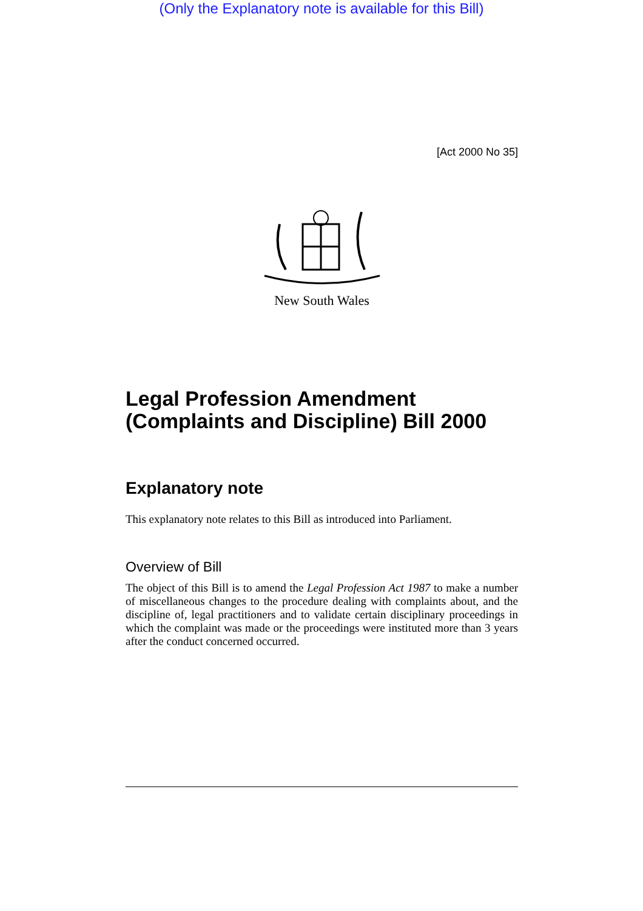(Only the Explanatory note is available for this Bill)
[Act 2000 No 35]
New South Wales
Legal Profession Amendment (Complaints and Discipline) Bill 2000
Explanatory note
This explanatory note relates to this Bill as introduced into Parliament.
Overview of Bill
The object of this Bill is to amend the Legal Profession Act 1987 to make a number of miscellaneous changes to the procedure dealing with complaints about, and the discipline of, legal practitioners and to validate certain disciplinary proceedings in which the complaint was made or the proceedings were instituted more than 3 years after the conduct concerned occurred.